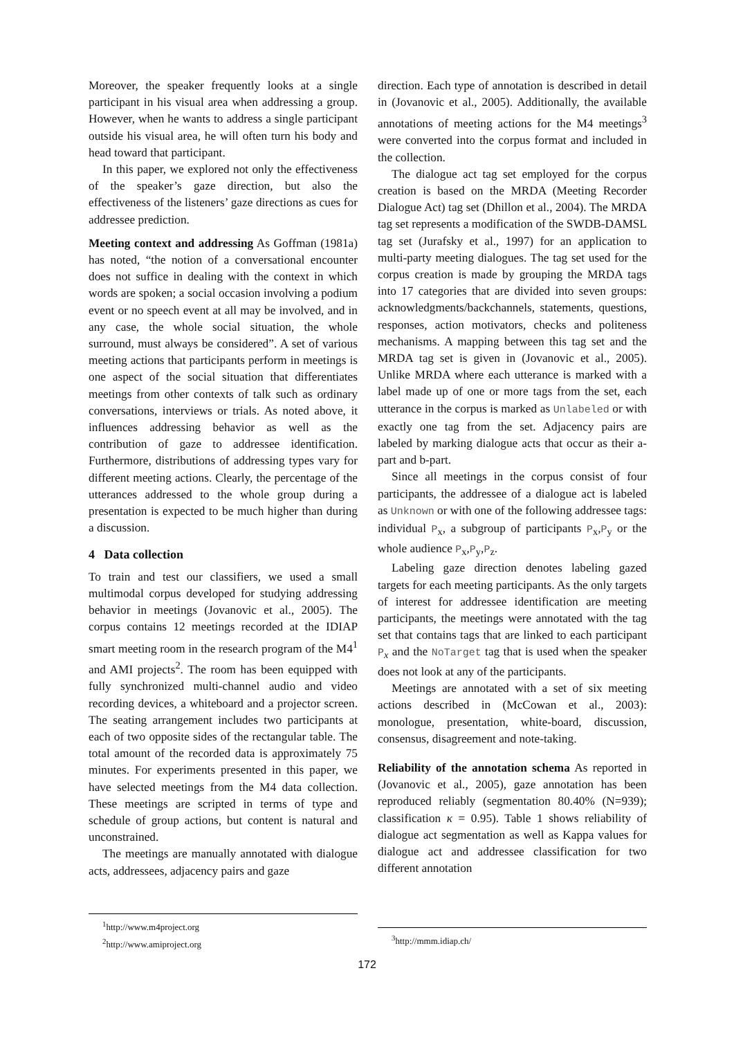Moreover, the speaker frequently looks at a single participant in his visual area when addressing a group. However, when he wants to address a single participant outside his visual area, he will often turn his body and head toward that participant.
In this paper, we explored not only the effectiveness of the speaker’s gaze direction, but also the effectiveness of the listeners’ gaze directions as cues for addressee prediction.
Meeting context and addressing As Goffman (1981a) has noted, “the notion of a conversational encounter does not suffice in dealing with the context in which words are spoken; a social occasion involving a podium event or no speech event at all may be involved, and in any case, the whole social situation, the whole surround, must always be considered”. A set of various meeting actions that participants perform in meetings is one aspect of the social situation that differentiates meetings from other contexts of talk such as ordinary conversations, interviews or trials. As noted above, it influences addressing behavior as well as the contribution of gaze to addressee identification. Furthermore, distributions of addressing types vary for different meeting actions. Clearly, the percentage of the utterances addressed to the whole group during a presentation is expected to be much higher than during a discussion.
4 Data collection
To train and test our classifiers, we used a small multimodal corpus developed for studying addressing behavior in meetings (Jovanovic et al., 2005). The corpus contains 12 meetings recorded at the IDIAP smart meeting room in the research program of the M4<sup>1</sup> and AMI projects<sup>2</sup>. The room has been equipped with fully synchronized multi-channel audio and video recording devices, a whiteboard and a projector screen. The seating arrangement includes two participants at each of two opposite sides of the rectangular table. The total amount of the recorded data is approximately 75 minutes. For experiments presented in this paper, we have selected meetings from the M4 data collection. These meetings are scripted in terms of type and schedule of group actions, but content is natural and unconstrained.
The meetings are manually annotated with dialogue acts, addressees, adjacency pairs and gaze
<sup>1</sup> http://www.m4project.org
<sup>2</sup> http://www.amiproject.org
direction. Each type of annotation is described in detail in (Jovanovic et al., 2005). Additionally, the available annotations of meeting actions for the M4 meetings<sup>3</sup> were converted into the corpus format and included in the collection.
The dialogue act tag set employed for the corpus creation is based on the MRDA (Meeting Recorder Dialogue Act) tag set (Dhillon et al., 2004). The MRDA tag set represents a modification of the SWDB-DAMSL tag set (Jurafsky et al., 1997) for an application to multi-party meeting dialogues. The tag set used for the corpus creation is made by grouping the MRDA tags into 17 categories that are divided into seven groups: acknowledgments/backchannels, statements, questions, responses, action motivators, checks and politeness mechanisms. A mapping between this tag set and the MRDA tag set is given in (Jovanovic et al., 2005). Unlike MRDA where each utterance is marked with a label made up of one or more tags from the set, each utterance in the corpus is marked as Unlabeled or with exactly one tag from the set. Adjacency pairs are labeled by marking dialogue acts that occur as their a-part and b-part.
Since all meetings in the corpus consist of four participants, the addressee of a dialogue act is labeled as Unknown or with one of the following addressee tags: individual P<sub>x</sub>, a subgroup of participants P<sub>x</sub>,P<sub>y</sub> or the whole audience P<sub>x</sub>,P<sub>y</sub>,P<sub>z</sub>.
Labeling gaze direction denotes labeling gazed targets for each meeting participants. As the only targets of interest for addressee identification are meeting participants, the meetings were annotated with the tag set that contains tags that are linked to each participant P<sub>x</sub> and the NoTarget tag that is used when the speaker does not look at any of the participants.
Meetings are annotated with a set of six meeting actions described in (McCowan et al., 2003): monologue, presentation, white-board, discussion, consensus, disagreement and note-taking.
Reliability of the annotation schema As reported in (Jovanovic et al., 2005), gaze annotation has been reproduced reliably (segmentation 80.40% (N=939); classification κ = 0.95). Table 1 shows reliability of dialogue act segmentation as well as Kappa values for dialogue act and addressee classification for two different annotation
<sup>3</sup> http://mmm.idiap.ch/
172